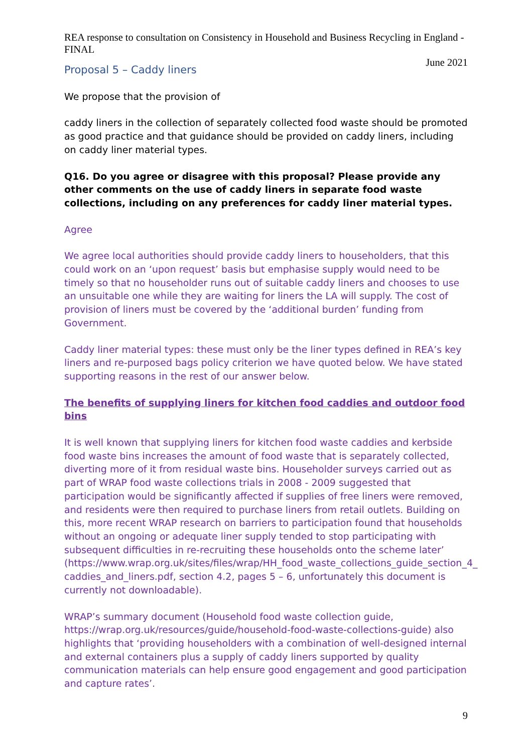REA response to consultation on Consistency in Household and Business Recycling in England - FINAL
June 2021
Proposal 5 – Caddy liners
We propose that the provision of
caddy liners in the collection of separately collected food waste should be promoted as good practice and that guidance should be provided on caddy liners, including on caddy liner material types.
Q16. Do you agree or disagree with this proposal? Please provide any other comments on the use of caddy liners in separate food waste collections, including on any preferences for caddy liner material types.
Agree
We agree local authorities should provide caddy liners to householders, that this could work on an ‘upon request’ basis but emphasise supply would need to be timely so that no householder runs out of suitable caddy liners and chooses to use an unsuitable one while they are waiting for liners the LA will supply. The cost of provision of liners must be covered by the ‘additional burden’ funding from Government.
Caddy liner material types: these must only be the liner types defined in REA’s key liners and re-purposed bags policy criterion we have quoted below. We have stated supporting reasons in the rest of our answer below.
The benefits of supplying liners for kitchen food caddies and outdoor food bins
It is well known that supplying liners for kitchen food waste caddies and kerbside food waste bins increases the amount of food waste that is separately collected, diverting more of it from residual waste bins. Householder surveys carried out as part of WRAP food waste collections trials in 2008 - 2009 suggested that participation would be significantly affected if supplies of free liners were removed, and residents were then required to purchase liners from retail outlets. Building on this, more recent WRAP research on barriers to participation found that households without an ongoing or adequate liner supply tended to stop participating with subsequent difficulties in re-recruiting these households onto the scheme later’ (https://www.wrap.org.uk/sites/files/wrap/HH_food_waste_collections_guide_section_4_ caddies_and_liners.pdf, section 4.2, pages 5 – 6, unfortunately this document is currently not downloadable).
WRAP’s summary document (Household food waste collection guide, https://wrap.org.uk/resources/guide/household-food-waste-collections-guide) also highlights that ‘providing householders with a combination of well-designed internal and external containers plus a supply of caddy liners supported by quality communication materials can help ensure good engagement and good participation and capture rates’.
9